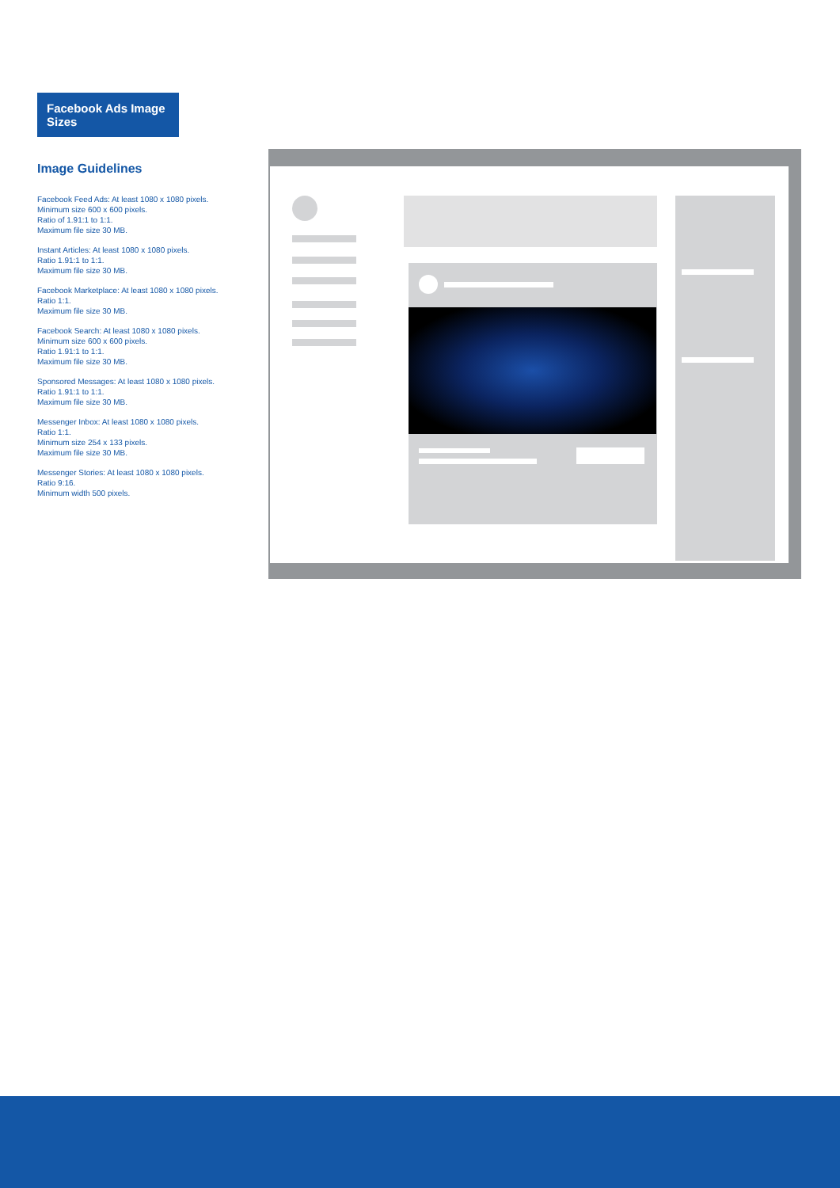Facebook Ads Image Sizes
Image Guidelines
Facebook Feed Ads: At least 1080 x 1080 pixels.
Minimum size 600 x 600 pixels.
Ratio of 1.91:1 to 1:1.
Maximum file size 30 MB.
Instant Articles: At least 1080 x 1080 pixels.
Ratio 1.91:1 to 1:1.
Maximum file size 30 MB.
Facebook Marketplace: At least 1080 x 1080 pixels.
Ratio 1:1.
Maximum file size 30 MB.
Facebook Search: At least 1080 x 1080 pixels.
Minimum size 600 x 600 pixels.
Ratio 1.91:1 to 1:1.
Maximum file size 30 MB.
Sponsored Messages: At least 1080 x 1080 pixels.
Ratio 1.91:1 to 1:1.
Maximum file size 30 MB.
Messenger Inbox: At least 1080 x 1080 pixels.
Ratio 1:1.
Minimum size 254 x 133 pixels.
Maximum file size 30 MB.
Messenger Stories: At least 1080 x 1080 pixels.
Ratio 9:16.
Minimum width 500 pixels.